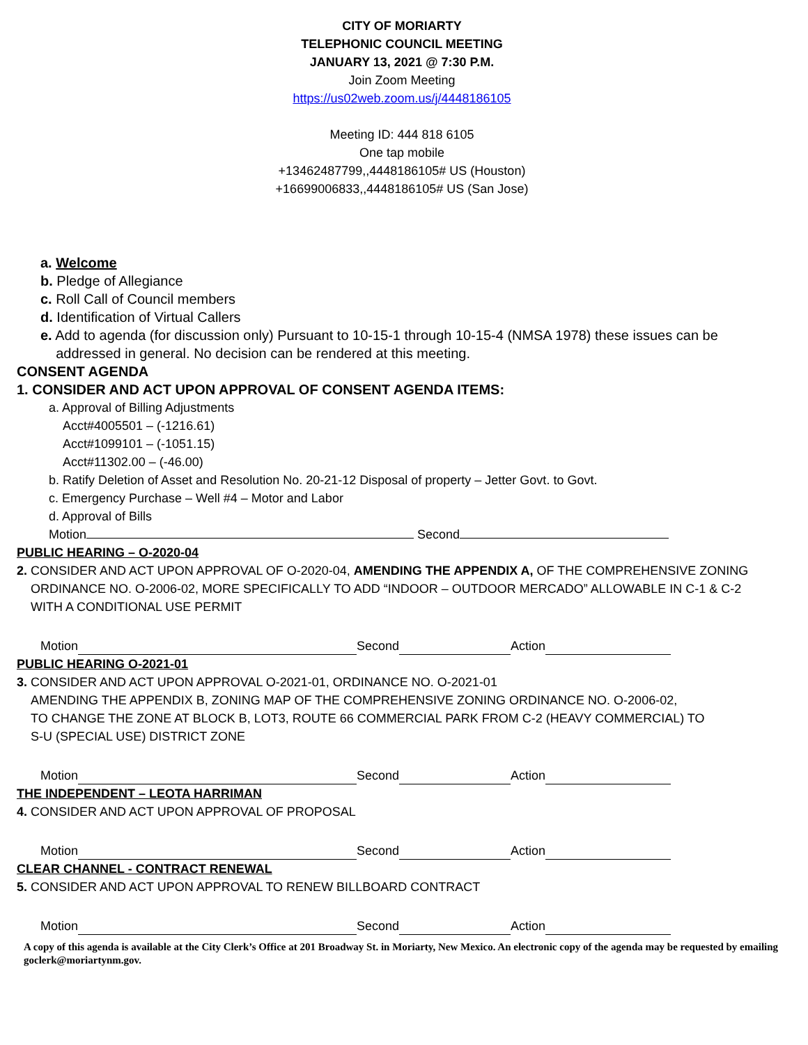CITY OF MORIARTY
TELEPHONIC COUNCIL MEETING
JANUARY 13, 2021 @ 7:30 P.M.
Join Zoom Meeting
https://us02web.zoom.us/j/4448186105
Meeting ID: 444 818 6105
One tap mobile
+13462487799,,4448186105# US (Houston)
+16699006833,,4448186105# US (San Jose)
a. Welcome
b. Pledge of Allegiance
c. Roll Call of Council members
d. Identification of Virtual Callers
e. Add to agenda (for discussion only) Pursuant to 10-15-1 through 10-15-4 (NMSA 1978) these issues can be
addressed in general. No decision can be rendered at this meeting.
CONSENT AGENDA
1. CONSIDER AND ACT UPON APPROVAL OF CONSENT AGENDA ITEMS:
a. Approval of Billing Adjustments
Acct#4005501 – (-1216.61)
Acct#1099101 – (-1051.15)
Acct#11302.00 – (-46.00)
b. Ratify Deletion of Asset and Resolution No. 20-21-12 Disposal of property – Jetter Govt. to Govt.
c. Emergency Purchase – Well #4 – Motor and Labor
d. Approval of Bills
Motion Second
PUBLIC HEARING – O-2020-04
2. CONSIDER AND ACT UPON APPROVAL OF O-2020-04, AMENDING THE APPENDIX A, OF THE COMPREHENSIVE ZONING
ORDINANCE NO. O-2006-02, MORE SPECIFICALLY TO ADD “INDOOR – OUTDOOR MERCADO” ALLOWABLE IN C-1 & C-2
WITH A CONDITIONAL USE PERMIT
Motion Second Action
PUBLIC HEARING O-2021-01
3. CONSIDER AND ACT UPON APPROVAL O-2021-01, ORDINANCE NO. O-2021-01
AMENDING THE APPENDIX B, ZONING MAP OF THE COMPREHENSIVE ZONING ORDINANCE NO. O-2006-02,
TO CHANGE THE ZONE AT BLOCK B, LOT3, ROUTE 66 COMMERCIAL PARK FROM C-2 (HEAVY COMMERCIAL) TO
S-U (SPECIAL USE) DISTRICT ZONE
Motion Second Action
THE INDEPENDENT – LEOTA HARRIMAN
4. CONSIDER AND ACT UPON APPROVAL OF PROPOSAL
Motion Second Action
CLEAR CHANNEL - CONTRACT RENEWAL
5. CONSIDER AND ACT UPON APPROVAL TO RENEW BILLBOARD CONTRACT
Motion Second Action
A copy of this agenda is available at the City Clerk’s Office at 201 Broadway St. in Moriarty, New Mexico. An electronic copy of the agenda may be requested by emailing goclerk@moriartynm.gov.